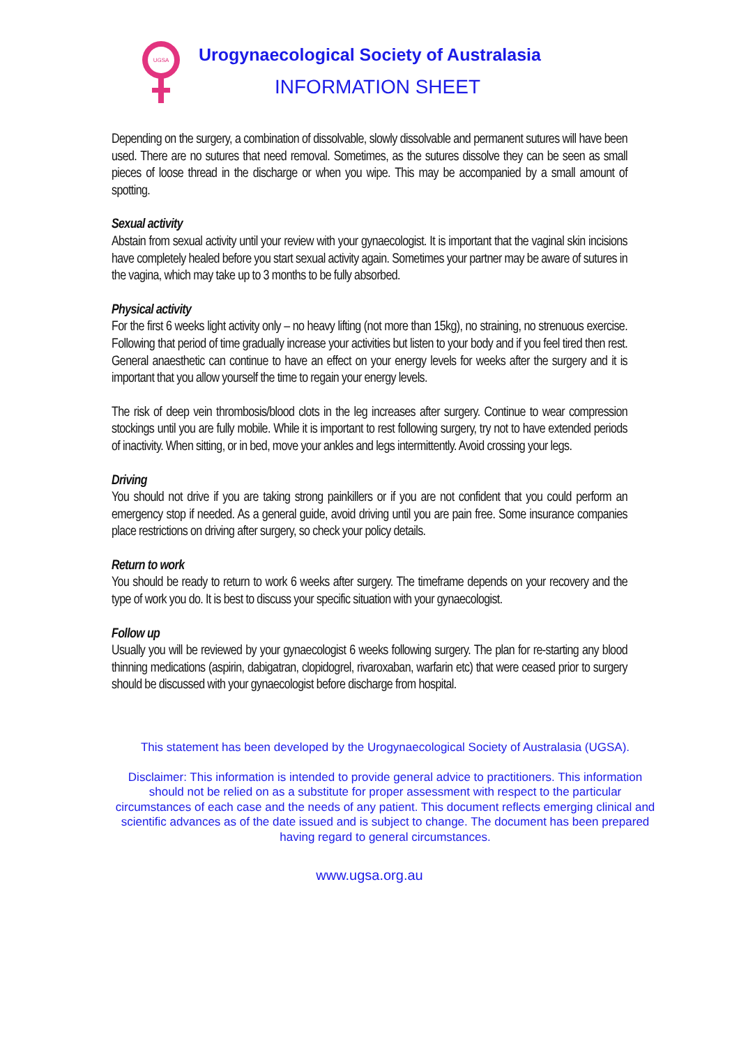UGSA
Urogynaecological Society of Australasia
INFORMATION SHEET
Depending on the surgery, a combination of dissolvable, slowly dissolvable and permanent sutures will have been used. There are no sutures that need removal. Sometimes, as the sutures dissolve they can be seen as small pieces of loose thread in the discharge or when you wipe. This may be accompanied by a small amount of spotting.
Sexual activity
Abstain from sexual activity until your review with your gynaecologist. It is important that the vaginal skin incisions have completely healed before you start sexual activity again. Sometimes your partner may be aware of sutures in the vagina, which may take up to 3 months to be fully absorbed.
Physical activity
For the first 6 weeks light activity only – no heavy lifting (not more than 15kg), no straining, no strenuous exercise. Following that period of time gradually increase your activities but listen to your body and if you feel tired then rest. General anaesthetic can continue to have an effect on your energy levels for weeks after the surgery and it is important that you allow yourself the time to regain your energy levels.
The risk of deep vein thrombosis/blood clots in the leg increases after surgery. Continue to wear compression stockings until you are fully mobile. While it is important to rest following surgery, try not to have extended periods of inactivity. When sitting, or in bed, move your ankles and legs intermittently. Avoid crossing your legs.
Driving
You should not drive if you are taking strong painkillers or if you are not confident that you could perform an emergency stop if needed. As a general guide, avoid driving until you are pain free. Some insurance companies place restrictions on driving after surgery, so check your policy details.
Return to work
You should be ready to return to work 6 weeks after surgery. The timeframe depends on your recovery and the type of work you do. It is best to discuss your specific situation with your gynaecologist.
Follow up
Usually you will be reviewed by your gynaecologist 6 weeks following surgery. The plan for re-starting any blood thinning medications (aspirin, dabigatran, clopidogrel, rivaroxaban, warfarin etc) that were ceased prior to surgery should be discussed with your gynaecologist before discharge from hospital.
This statement has been developed by the Urogynaecological Society of Australasia (UGSA).
Disclaimer: This information is intended to provide general advice to practitioners. This information should not be relied on as a substitute for proper assessment with respect to the particular circumstances of each case and the needs of any patient. This document reflects emerging clinical and scientific advances as of the date issued and is subject to change. The document has been prepared having regard to general circumstances.
www.ugsa.org.au